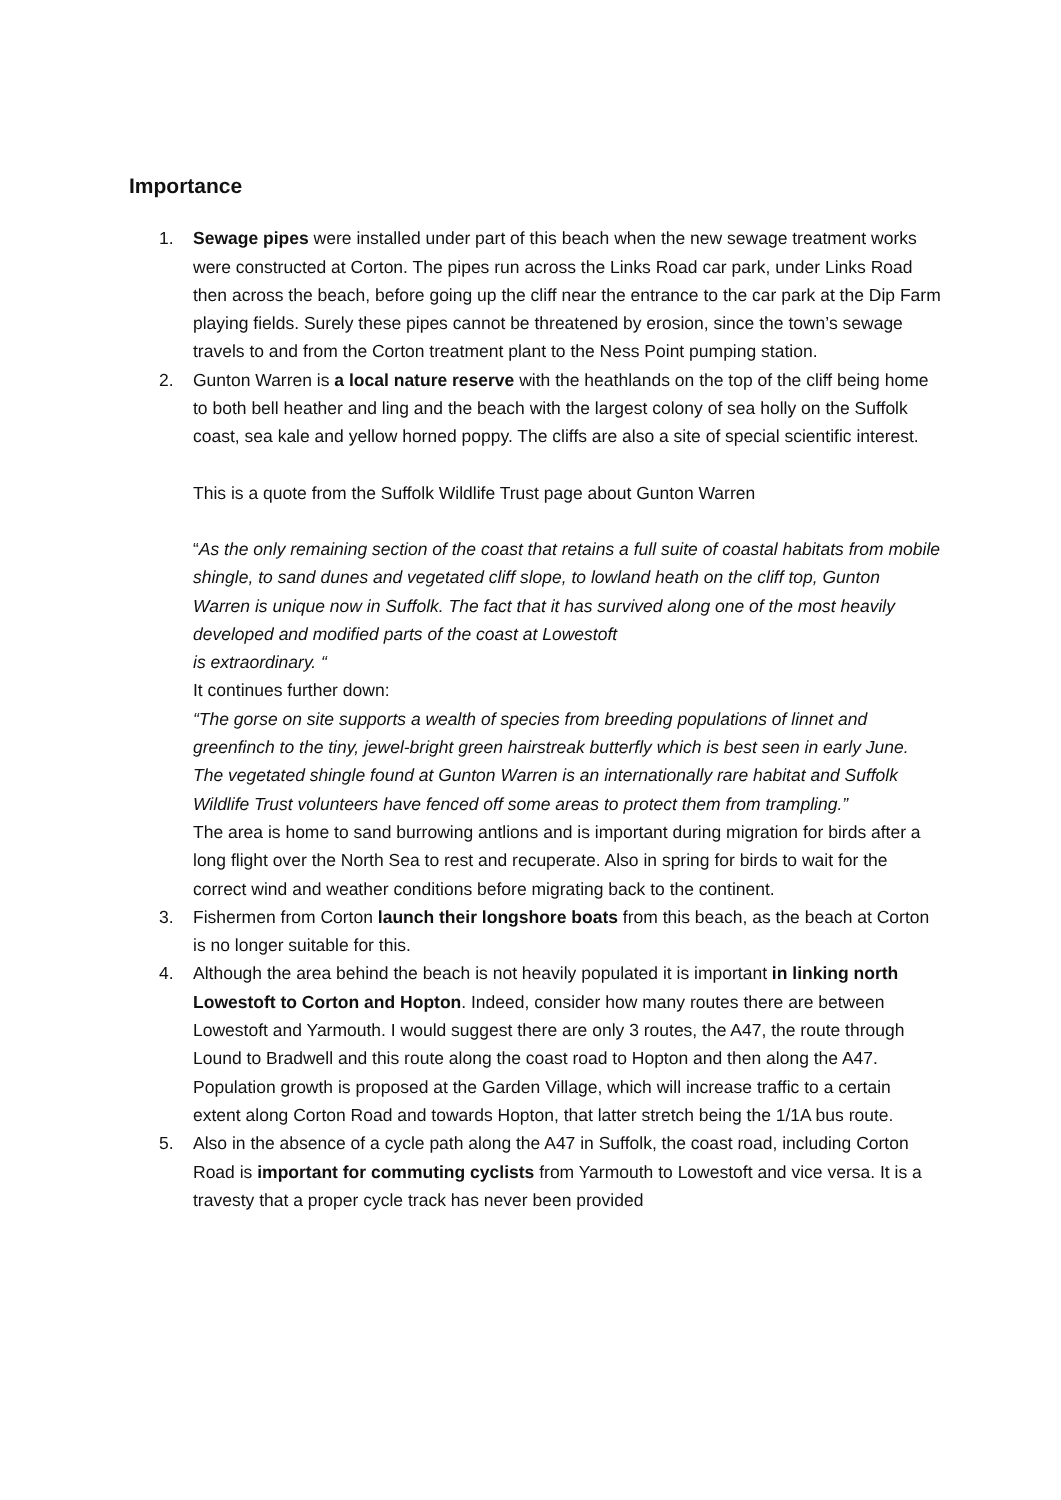Importance
1. Sewage pipes were installed under part of this beach when the new sewage treatment works were constructed at Corton. The pipes run across the Links Road car park, under Links Road then across the beach, before going up the cliff near the entrance to the car park at the Dip Farm playing fields. Surely these pipes cannot be threatened by erosion, since the town’s sewage travels to and from the Corton treatment plant to the Ness Point pumping station.
2. Gunton Warren is a local nature reserve with the heathlands on the top of the cliff being home to both bell heather and ling and the beach with the largest colony of sea holly on the Suffolk coast, sea kale and yellow horned poppy. The cliffs are also a site of special scientific interest.
This is a quote from the Suffolk Wildlife Trust page about Gunton Warren
“As the only remaining section of the coast that retains a full suite of coastal habitats from mobile shingle, to sand dunes and vegetated cliff slope, to lowland heath on the cliff top, Gunton Warren is unique now in Suffolk. The fact that it has survived along one of the most heavily developed and modified parts of the coast at Lowestoft
is extraordinary. “
It continues further down:
“The gorse on site supports a wealth of species from breeding populations of linnet and greenfinch to the tiny, jewel-bright green hairstreak butterfly which is best seen in early June. The vegetated shingle found at Gunton Warren is an internationally rare habitat and Suffolk Wildlife Trust volunteers have fenced off some areas to protect them from trampling.”
The area is home to sand burrowing antlions and is important during migration for birds after a long flight over the North Sea to rest and recuperate. Also in spring for birds to wait for the correct wind and weather conditions before migrating back to the continent.
3. Fishermen from Corton launch their longshore boats from this beach, as the beach at Corton is no longer suitable for this.
4. Although the area behind the beach is not heavily populated it is important in linking north Lowestoft to Corton and Hopton. Indeed, consider how many routes there are between Lowestoft and Yarmouth. I would suggest there are only 3 routes, the A47, the route through Lound to Bradwell and this route along the coast road to Hopton and then along the A47. Population growth is proposed at the Garden Village, which will increase traffic to a certain extent along Corton Road and towards Hopton, that latter stretch being the 1/1A bus route.
5. Also in the absence of a cycle path along the A47 in Suffolk, the coast road, including Corton Road is important for commuting cyclists from Yarmouth to Lowestoft and vice versa. It is a travesty that a proper cycle track has never been provided